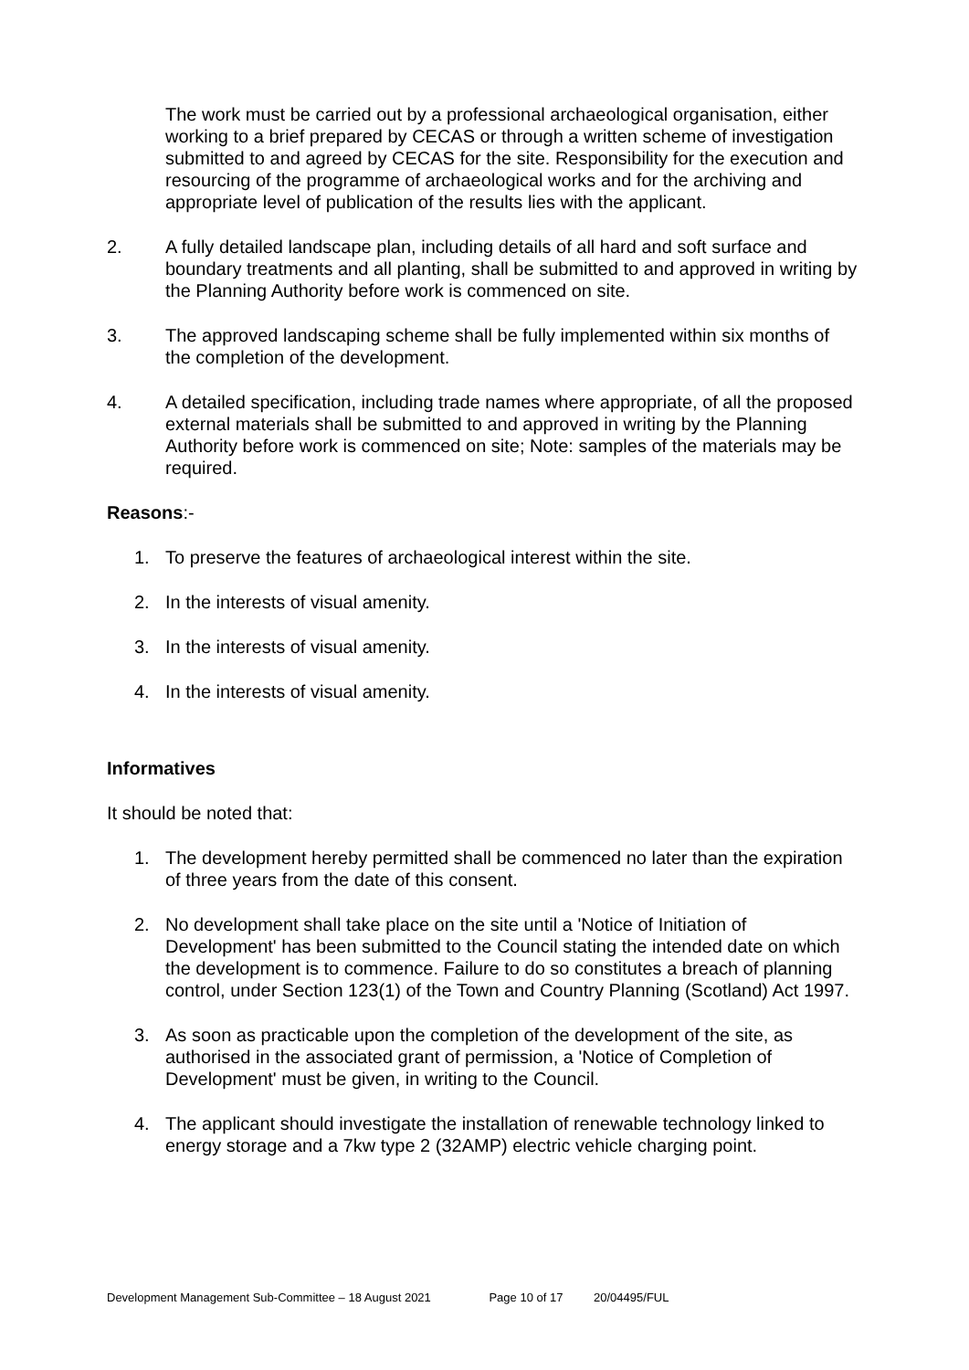The work must be carried out by a professional archaeological organisation, either working to a brief prepared by CECAS or through a written scheme of investigation submitted to and agreed by CECAS for the site. Responsibility for the execution and resourcing of the programme of archaeological works and for the archiving and appropriate level of publication of the results lies with the applicant.
2. A fully detailed landscape plan, including details of all hard and soft surface and boundary treatments and all planting, shall be submitted to and approved in writing by the Planning Authority before work is commenced on site.
3. The approved landscaping scheme shall be fully implemented within six months of the completion of the development.
4. A detailed specification, including trade names where appropriate, of all the proposed external materials shall be submitted to and approved in writing by the Planning Authority before work is commenced on site; Note: samples of the materials may be required.
Reasons:-
1. To preserve the features of archaeological interest within the site.
2. In the interests of visual amenity.
3. In the interests of visual amenity.
4. In the interests of visual amenity.
Informatives
It should be noted that:
1. The development hereby permitted shall be commenced no later than the expiration of three years from the date of this consent.
2. No development shall take place on the site until a 'Notice of Initiation of Development' has been submitted to the Council stating the intended date on which the development is to commence. Failure to do so constitutes a breach of planning control, under Section 123(1) of the Town and Country Planning (Scotland) Act 1997.
3. As soon as practicable upon the completion of the development of the site, as authorised in the associated grant of permission, a 'Notice of Completion of Development' must be given, in writing to the Council.
4. The applicant should investigate the installation of renewable technology linked to energy storage and a 7kw type 2 (32AMP) electric vehicle charging point.
Development Management Sub-Committee – 18 August 2021 Page 10 of 17 20/04495/FUL